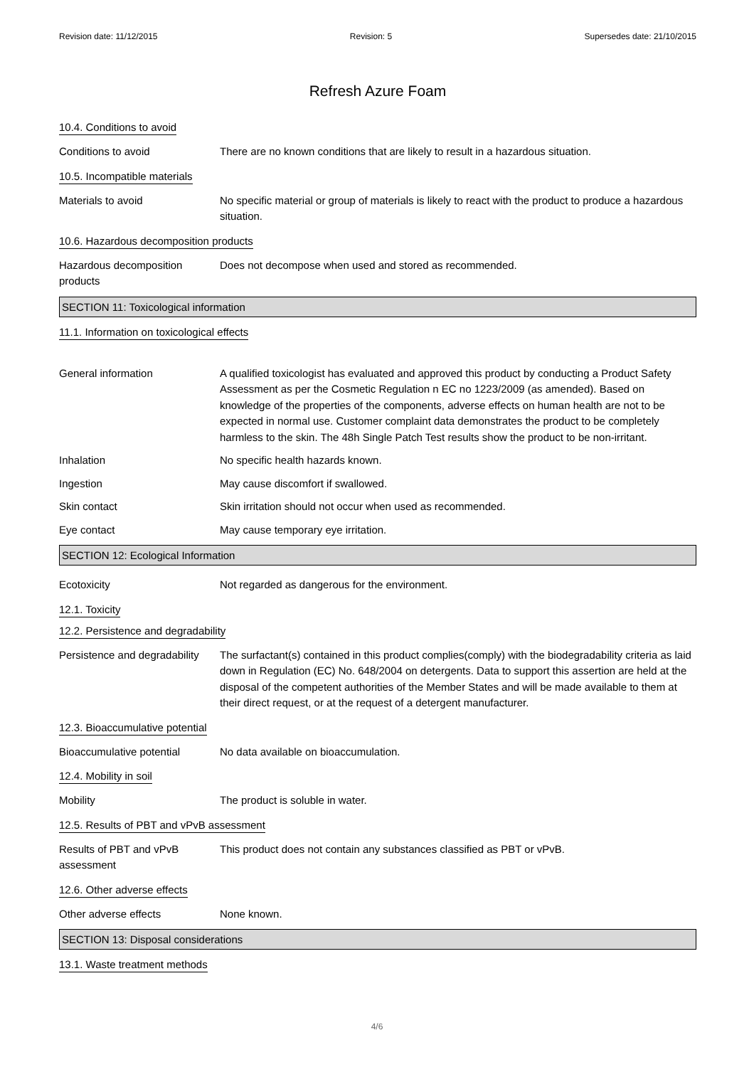Revision date: 11/12/2015 Revision: 5 Supersedes date: 21/10/2015
Refresh Azure Foam
10.4. Conditions to avoid
Conditions to avoid There are no known conditions that are likely to result in a hazardous situation.
10.5. Incompatible materials
Materials to avoid No specific material or group of materials is likely to react with the product to produce a hazardous situation.
10.6. Hazardous decomposition products
Hazardous decomposition products
Does not decompose when used and stored as recommended.
SECTION 11: Toxicological information
11.1. Information on toxicological effects
General information A qualified toxicologist has evaluated and approved this product by conducting a Product Safety Assessment as per the Cosmetic Regulation n EC no 1223/2009 (as amended). Based on knowledge of the properties of the components, adverse effects on human health are not to be expected in normal use. Customer complaint data demonstrates the product to be completely harmless to the skin. The 48h Single Patch Test results show the product to be non-irritant.
Inhalation No specific health hazards known.
Ingestion May cause discomfort if swallowed.
Skin contact Skin irritation should not occur when used as recommended.
Eye contact May cause temporary eye irritation.
SECTION 12: Ecological Information
Ecotoxicity Not regarded as dangerous for the environment.
12.1. Toxicity
12.2. Persistence and degradability
Persistence and degradability
The surfactant(s) contained in this product complies(comply) with the biodegradability criteria as laid down in Regulation (EC) No. 648/2004 on detergents. Data to support this assertion are held at the disposal of the competent authorities of the Member States and will be made available to them at their direct request, or at the request of a detergent manufacturer.
12.3. Bioaccumulative potential
Bioaccumulative potential No data available on bioaccumulation.
12.4. Mobility in soil
Mobility The product is soluble in water.
12.5. Results of PBT and vPvB assessment
Results of PBT and vPvB assessment
This product does not contain any substances classified as PBT or vPvB.
12.6. Other adverse effects
Other adverse effects None known.
SECTION 13: Disposal considerations
13.1. Waste treatment methods
4/6